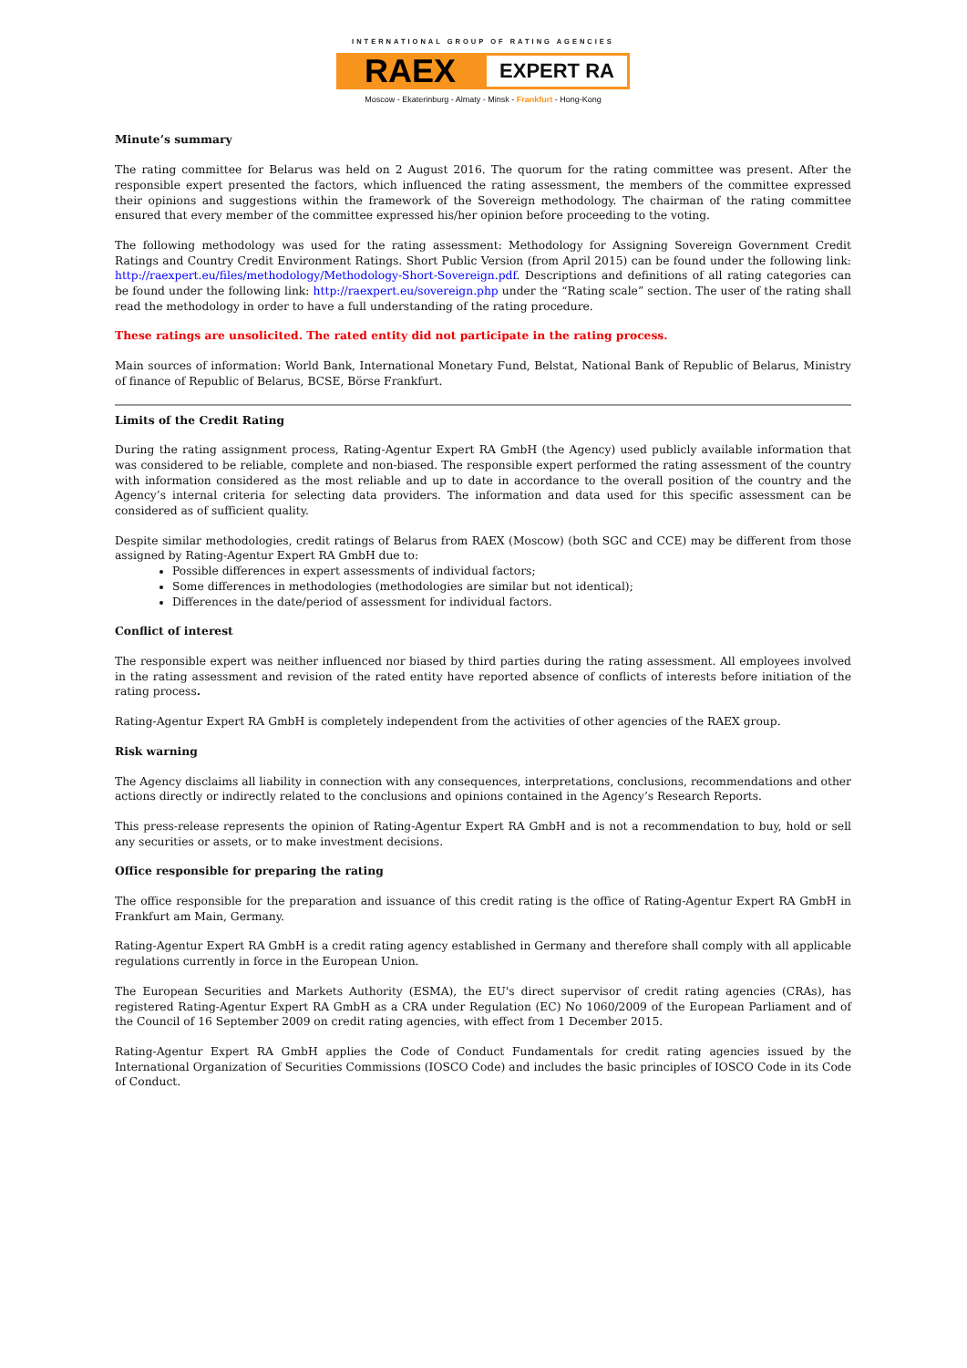INTERNATIONAL GROUP OF RATING AGENCIES
RAEX
EXPERT RA
Moscow - Ekaterinburg - Almaty - Minsk - Frankfurt - Hong-Kong
Minute’s summary
The rating committee for Belarus was held on 2 August 2016. The quorum for the rating committee was present. After the responsible expert presented the factors, which influenced the rating assessment, the members of the committee expressed their opinions and suggestions within the framework of the Sovereign methodology. The chairman of the rating committee ensured that every member of the committee expressed his/her opinion before proceeding to the voting.
The following methodology was used for the rating assessment: Methodology for Assigning Sovereign Government Credit Ratings and Country Credit Environment Ratings. Short Public Version (from April 2015) can be found under the following link: http://raexpert.eu/files/methodology/Methodology-Short-Sovereign.pdf. Descriptions and definitions of all rating categories can be found under the following link: http://raexpert.eu/sovereign.php under the “Rating scale” section. The user of the rating shall read the methodology in order to have a full understanding of the rating procedure.
These ratings are unsolicited. The rated entity did not participate in the rating process.
Main sources of information: World Bank, International Monetary Fund, Belstat, National Bank of Republic of Belarus, Ministry of finance of Republic of Belarus, BCSE, Börse Frankfurt.
Limits of the Credit Rating
During the rating assignment process, Rating-Agentur Expert RA GmbH (the Agency) used publicly available information that was considered to be reliable, complete and non-biased. The responsible expert performed the rating assessment of the country with information considered as the most reliable and up to date in accordance to the overall position of the country and the Agency’s internal criteria for selecting data providers. The information and data used for this specific assessment can be considered as of sufficient quality.
Despite similar methodologies, credit ratings of Belarus from RAEX (Moscow) (both SGC and CCE) may be different from those assigned by Rating-Agentur Expert RA GmbH due to:
Possible differences in expert assessments of individual factors;
Some differences in methodologies (methodologies are similar but not identical);
Differences in the date/period of assessment for individual factors.
Conflict of interest
The responsible expert was neither influenced nor biased by third parties during the rating assessment. All employees involved in the rating assessment and revision of the rated entity have reported absence of conflicts of interests before initiation of the rating process.
Rating-Agentur Expert RA GmbH is completely independent from the activities of other agencies of the RAEX group.
Risk warning
The Agency disclaims all liability in connection with any consequences, interpretations, conclusions, recommendations and other actions directly or indirectly related to the conclusions and opinions contained in the Agency’s Research Reports.
This press-release represents the opinion of Rating-Agentur Expert RA GmbH and is not a recommendation to buy, hold or sell any securities or assets, or to make investment decisions.
Office responsible for preparing the rating
The office responsible for the preparation and issuance of this credit rating is the office of Rating-Agentur Expert RA GmbH in Frankfurt am Main, Germany.
Rating-Agentur Expert RA GmbH is a credit rating agency established in Germany and therefore shall comply with all applicable regulations currently in force in the European Union.
The European Securities and Markets Authority (ESMA), the EU's direct supervisor of credit rating agencies (CRAs), has registered Rating-Agentur Expert RA GmbH as a CRA under Regulation (EC) No 1060/2009 of the European Parliament and of the Council of 16 September 2009 on credit rating agencies, with effect from 1 December 2015.
Rating-Agentur Expert RA GmbH applies the Code of Conduct Fundamentals for credit rating agencies issued by the International Organization of Securities Commissions (IOSCO Code) and includes the basic principles of IOSCO Code in its Code of Conduct.